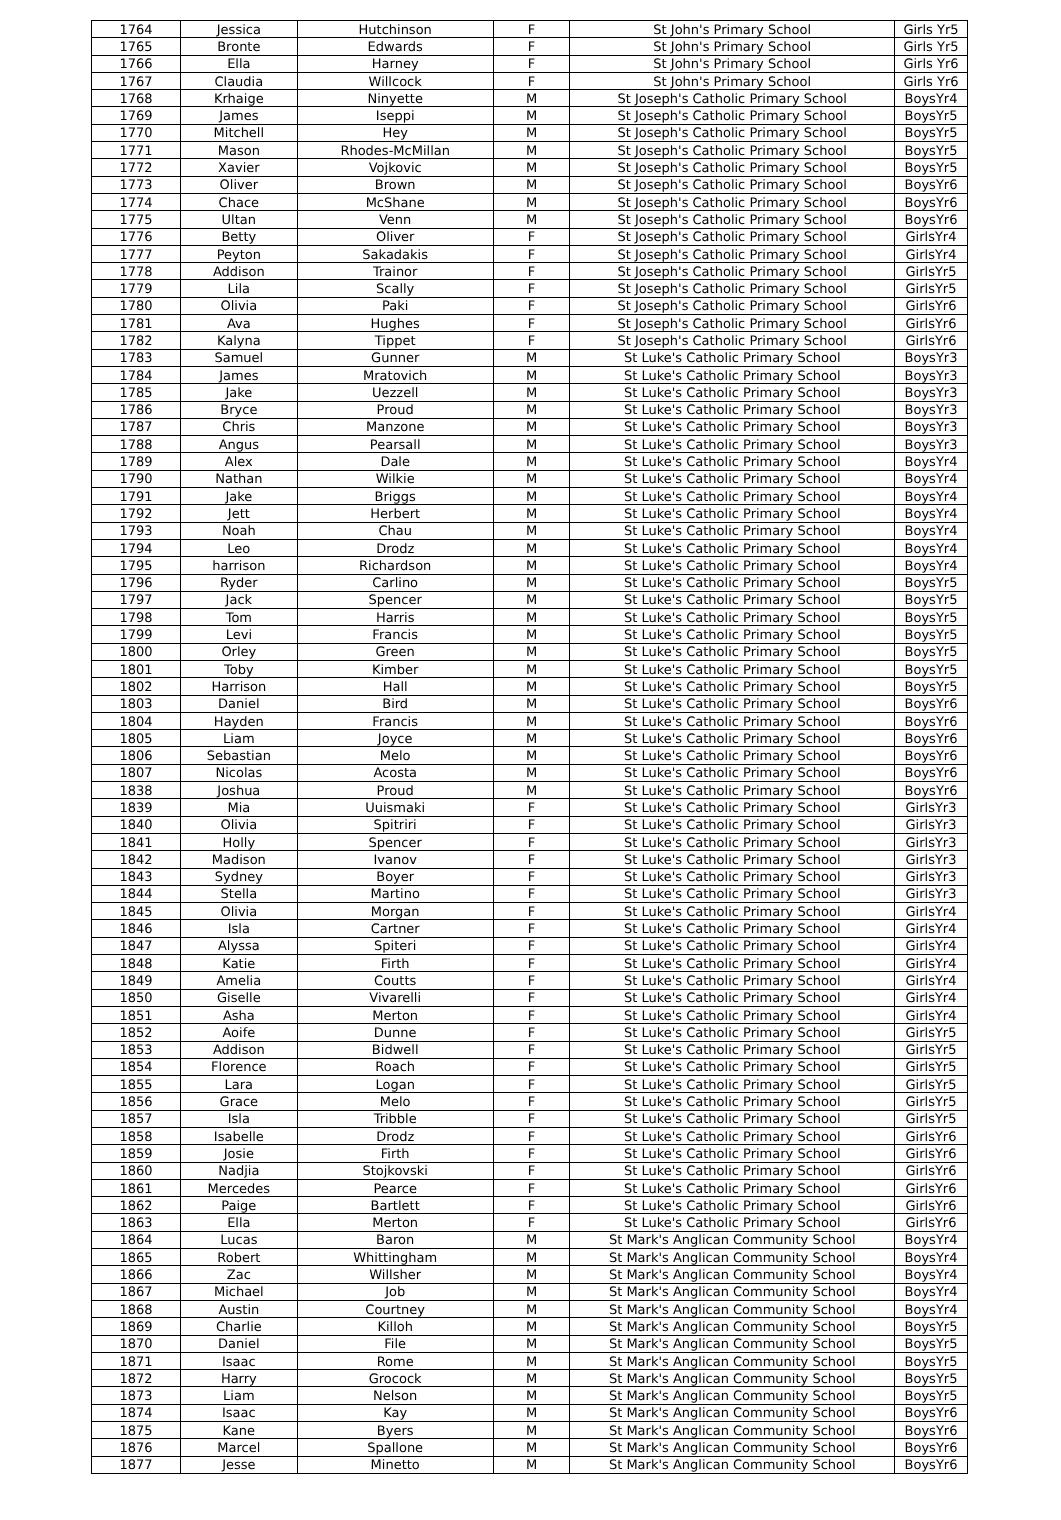| 1764 | Jessica | Hutchinson | F | St John's Primary School | Girls Yr5 |
| 1765 | Bronte | Edwards | F | St John's Primary School | Girls Yr5 |
| 1766 | Ella | Harney | F | St John's Primary School | Girls Yr6 |
| 1767 | Claudia | Willcock | F | St John's Primary School | Girls Yr6 |
| 1768 | Krhaige | Ninyette | M | St Joseph's Catholic Primary School | BoysYr4 |
| 1769 | James | Iseppi | M | St Joseph's Catholic Primary School | BoysYr5 |
| 1770 | Mitchell | Hey | M | St Joseph's Catholic Primary School | BoysYr5 |
| 1771 | Mason | Rhodes-McMillan | M | St Joseph's Catholic Primary School | BoysYr5 |
| 1772 | Xavier | Vojkovic | M | St Joseph's Catholic Primary School | BoysYr5 |
| 1773 | Oliver | Brown | M | St Joseph's Catholic Primary School | BoysYr6 |
| 1774 | Chace | McShane | M | St Joseph's Catholic Primary School | BoysYr6 |
| 1775 | Ultan | Venn | M | St Joseph's Catholic Primary School | BoysYr6 |
| 1776 | Betty | Oliver | F | St Joseph's Catholic Primary School | GirlsYr4 |
| 1777 | Peyton | Sakadakis | F | St Joseph's Catholic Primary School | GirlsYr4 |
| 1778 | Addison | Trainor | F | St Joseph's Catholic Primary School | GirlsYr5 |
| 1779 | Lila | Scally | F | St Joseph's Catholic Primary School | GirlsYr5 |
| 1780 | Olivia | Paki | F | St Joseph's Catholic Primary School | GirlsYr6 |
| 1781 | Ava | Hughes | F | St Joseph's Catholic Primary School | GirlsYr6 |
| 1782 | Kalyna | Tippet | F | St Joseph's Catholic Primary School | GirlsYr6 |
| 1783 | Samuel | Gunner | M | St Luke's Catholic Primary School | BoysYr3 |
| 1784 | James | Mratovich | M | St Luke's Catholic Primary School | BoysYr3 |
| 1785 | Jake | Uezzell | M | St Luke's Catholic Primary School | BoysYr3 |
| 1786 | Bryce | Proud | M | St Luke's Catholic Primary School | BoysYr3 |
| 1787 | Chris | Manzone | M | St Luke's Catholic Primary School | BoysYr3 |
| 1788 | Angus | Pearsall | M | St Luke's Catholic Primary School | BoysYr3 |
| 1789 | Alex | Dale | M | St Luke's Catholic Primary School | BoysYr4 |
| 1790 | Nathan | Wilkie | M | St Luke's Catholic Primary School | BoysYr4 |
| 1791 | Jake | Briggs | M | St Luke's Catholic Primary School | BoysYr4 |
| 1792 | Jett | Herbert | M | St Luke's Catholic Primary School | BoysYr4 |
| 1793 | Noah | Chau | M | St Luke's Catholic Primary School | BoysYr4 |
| 1794 | Leo | Drodz | M | St Luke's Catholic Primary School | BoysYr4 |
| 1795 | harrison | Richardson | M | St Luke's Catholic Primary School | BoysYr4 |
| 1796 | Ryder | Carlino | M | St Luke's Catholic Primary School | BoysYr5 |
| 1797 | Jack | Spencer | M | St Luke's Catholic Primary School | BoysYr5 |
| 1798 | Tom | Harris | M | St Luke's Catholic Primary School | BoysYr5 |
| 1799 | Levi | Francis | M | St Luke's Catholic Primary School | BoysYr5 |
| 1800 | Orley | Green | M | St Luke's Catholic Primary School | BoysYr5 |
| 1801 | Toby | Kimber | M | St Luke's Catholic Primary School | BoysYr5 |
| 1802 | Harrison | Hall | M | St Luke's Catholic Primary School | BoysYr5 |
| 1803 | Daniel | Bird | M | St Luke's Catholic Primary School | BoysYr6 |
| 1804 | Hayden | Francis | M | St Luke's Catholic Primary School | BoysYr6 |
| 1805 | Liam | Joyce | M | St Luke's Catholic Primary School | BoysYr6 |
| 1806 | Sebastian | Melo | M | St Luke's Catholic Primary School | BoysYr6 |
| 1807 | Nicolas | Acosta | M | St Luke's Catholic Primary School | BoysYr6 |
| 1838 | Joshua | Proud | M | St Luke's Catholic Primary School | BoysYr6 |
| 1839 | Mia | Uuismaki | F | St Luke's Catholic Primary School | GirlsYr3 |
| 1840 | Olivia | Spitriri | F | St Luke's Catholic Primary School | GirlsYr3 |
| 1841 | Holly | Spencer | F | St Luke's Catholic Primary School | GirlsYr3 |
| 1842 | Madison | Ivanov | F | St Luke's Catholic Primary School | GirlsYr3 |
| 1843 | Sydney | Boyer | F | St Luke's Catholic Primary School | GirlsYr3 |
| 1844 | Stella | Martino | F | St Luke's Catholic Primary School | GirlsYr3 |
| 1845 | Olivia | Morgan | F | St Luke's Catholic Primary School | GirlsYr4 |
| 1846 | Isla | Cartner | F | St Luke's Catholic Primary School | GirlsYr4 |
| 1847 | Alyssa | Spiteri | F | St Luke's Catholic Primary School | GirlsYr4 |
| 1848 | Katie | Firth | F | St Luke's Catholic Primary School | GirlsYr4 |
| 1849 | Amelia | Coutts | F | St Luke's Catholic Primary School | GirlsYr4 |
| 1850 | Giselle | Vivarelli | F | St Luke's Catholic Primary School | GirlsYr4 |
| 1851 | Asha | Merton | F | St Luke's Catholic Primary School | GirlsYr4 |
| 1852 | Aoife | Dunne | F | St Luke's Catholic Primary School | GirlsYr5 |
| 1853 | Addison | Bidwell | F | St Luke's Catholic Primary School | GirlsYr5 |
| 1854 | Florence | Roach | F | St Luke's Catholic Primary School | GirlsYr5 |
| 1855 | Lara | Logan | F | St Luke's Catholic Primary School | GirlsYr5 |
| 1856 | Grace | Melo | F | St Luke's Catholic Primary School | GirlsYr5 |
| 1857 | Isla | Tribble | F | St Luke's Catholic Primary School | GirlsYr5 |
| 1858 | Isabelle | Drodz | F | St Luke's Catholic Primary School | GirlsYr6 |
| 1859 | Josie | Firth | F | St Luke's Catholic Primary School | GirlsYr6 |
| 1860 | Nadjia | Stojkovski | F | St Luke's Catholic Primary School | GirlsYr6 |
| 1861 | Mercedes | Pearce | F | St Luke's Catholic Primary School | GirlsYr6 |
| 1862 | Paige | Bartlett | F | St Luke's Catholic Primary School | GirlsYr6 |
| 1863 | Ella | Merton | F | St Luke's Catholic Primary School | GirlsYr6 |
| 1864 | Lucas | Baron | M | St Mark's Anglican Community School | BoysYr4 |
| 1865 | Robert | Whittingham | M | St Mark's Anglican Community School | BoysYr4 |
| 1866 | Zac | Willsher | M | St Mark's Anglican Community School | BoysYr4 |
| 1867 | Michael | Job | M | St Mark's Anglican Community School | BoysYr4 |
| 1868 | Austin | Courtney | M | St Mark's Anglican Community School | BoysYr4 |
| 1869 | Charlie | Killoh | M | St Mark's Anglican Community School | BoysYr5 |
| 1870 | Daniel | File | M | St Mark's Anglican Community School | BoysYr5 |
| 1871 | Isaac | Rome | M | St Mark's Anglican Community School | BoysYr5 |
| 1872 | Harry | Grocock | M | St Mark's Anglican Community School | BoysYr5 |
| 1873 | Liam | Nelson | M | St Mark's Anglican Community School | BoysYr5 |
| 1874 | Isaac | Kay | M | St Mark's Anglican Community School | BoysYr6 |
| 1875 | Kane | Byers | M | St Mark's Anglican Community School | BoysYr6 |
| 1876 | Marcel | Spallone | M | St Mark's Anglican Community School | BoysYr6 |
| 1877 | Jesse | Minetto | M | St Mark's Anglican Community School | BoysYr6 |